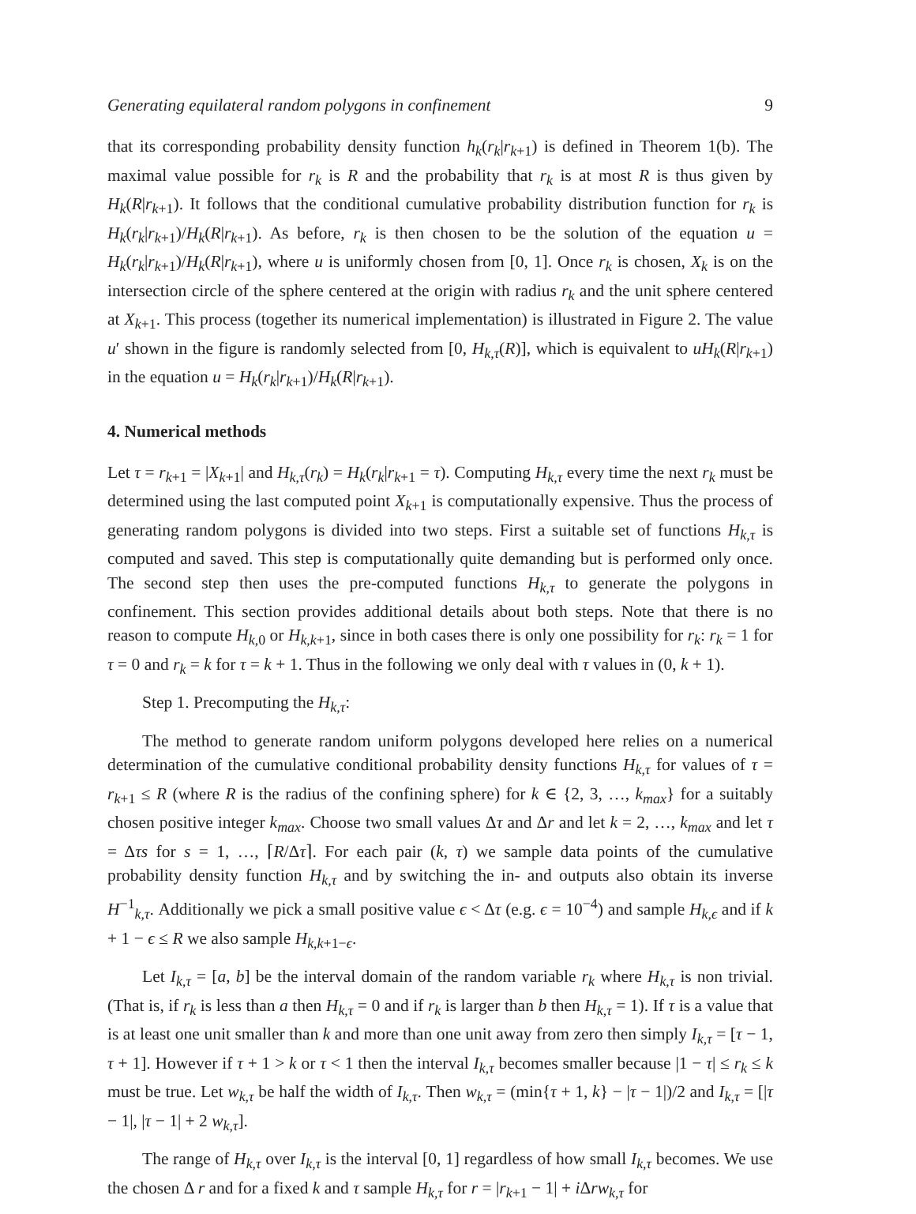Generating equilateral random polygons in confinement 9
that its corresponding probability density function h<sub>k</sub>(r<sub>k</sub>|r<sub>k+1</sub>) is defined in Theorem 1(b). The maximal value possible for r<sub>k</sub> is R and the probability that r<sub>k</sub> is at most R is thus given by H<sub>k</sub>(R|r<sub>k+1</sub>). It follows that the conditional cumulative probability distribution function for r<sub>k</sub> is H<sub>k</sub>(r<sub>k</sub>|r<sub>k+1</sub>)/H<sub>k</sub>(R|r<sub>k+1</sub>). As before, r<sub>k</sub> is then chosen to be the solution of the equation u = H<sub>k</sub>(r<sub>k</sub>|r<sub>k+1</sub>)/H<sub>k</sub>(R|r<sub>k+1</sub>), where u is uniformly chosen from [0, 1]. Once r<sub>k</sub> is chosen, X<sub>k</sub> is on the intersection circle of the sphere centered at the origin with radius r<sub>k</sub> and the unit sphere centered at X<sub>k+1</sub>. This process (together its numerical implementation) is illustrated in Figure 2. The value u′ shown in the figure is randomly selected from [0, H<sub>k,τ</sub>(R)], which is equivalent to uH<sub>k</sub>(R|r<sub>k+1</sub>) in the equation u = H<sub>k</sub>(r<sub>k</sub>|r<sub>k+1</sub>)/H<sub>k</sub>(R|r<sub>k+1</sub>).
4. Numerical methods
Let τ = r<sub>k+1</sub> = |X<sub>k+1</sub>| and H<sub>k,τ</sub>(r<sub>k</sub>) = H<sub>k</sub>(r<sub>k</sub>|r<sub>k+1</sub> = τ). Computing H<sub>k,τ</sub> every time the next r<sub>k</sub> must be determined using the last computed point X<sub>k+1</sub> is computationally expensive. Thus the process of generating random polygons is divided into two steps. First a suitable set of functions H<sub>k,τ</sub> is computed and saved. This step is computationally quite demanding but is performed only once. The second step then uses the pre-computed functions H<sub>k,τ</sub> to generate the polygons in confinement. This section provides additional details about both steps. Note that there is no reason to compute H<sub>k,0</sub> or H<sub>k,k+1</sub>, since in both cases there is only one possibility for r<sub>k</sub>: r<sub>k</sub> = 1 for τ = 0 and r<sub>k</sub> = k for τ = k + 1. Thus in the following we only deal with τ values in (0, k + 1).
Step 1. Precomputing the H<sub>k,τ</sub>:
The method to generate random uniform polygons developed here relies on a numerical determination of the cumulative conditional probability density functions H<sub>k,τ</sub> for values of τ = r<sub>k+1</sub> ≤ R (where R is the radius of the confining sphere) for k ∈ {2, 3, …, k<sub>max</sub>} for a suitably chosen positive integer k<sub>max</sub>. Choose two small values Δτ and Δr and let k = 2, …, k<sub>max</sub> and let τ = Δτs for s = 1, …, ⌈R/Δτ⌉. For each pair (k, τ) we sample data points of the cumulative probability density function H<sub>k,τ</sub> and by switching the in- and outputs also obtain its inverse H<sup>−1</sup><sub>k,τ</sub>. Additionally we pick a small positive value ϵ < Δτ (e.g. ϵ = 10<sup>−4</sup>) and sample H<sub>k,ϵ</sub> and if k + 1 − ϵ ≤ R we also sample H<sub>k,k+1−ϵ</sub>.
Let I<sub>k,τ</sub> = [a, b] be the interval domain of the random variable r<sub>k</sub> where H<sub>k,τ</sub> is non trivial. (That is, if r<sub>k</sub> is less than a then H<sub>k,τ</sub> = 0 and if r<sub>k</sub> is larger than b then H<sub>k,τ</sub> = 1). If τ is a value that is at least one unit smaller than k and more than one unit away from zero then simply I<sub>k,τ</sub> = [τ − 1, τ + 1]. However if τ + 1 > k or τ < 1 then the interval I<sub>k,τ</sub> becomes smaller because |1 − τ| ≤ r<sub>k</sub> ≤ k must be true. Let w<sub>k,τ</sub> be half the width of I<sub>k,τ</sub>. Then w<sub>k,τ</sub> = (min{τ + 1, k} − |τ − 1|)/2 and I<sub>k,τ</sub> = [|τ − 1|, |τ − 1| + 2 w<sub>k,τ</sub>].
The range of H<sub>k,τ</sub> over I<sub>k,τ</sub> is the interval [0, 1] regardless of how small I<sub>k,τ</sub> becomes. We use the chosen Δ r and for a fixed k and τ sample H<sub>k,τ</sub> for r = |r<sub>k+1</sub> − 1| + i Δrw<sub>k,τ</sub> for